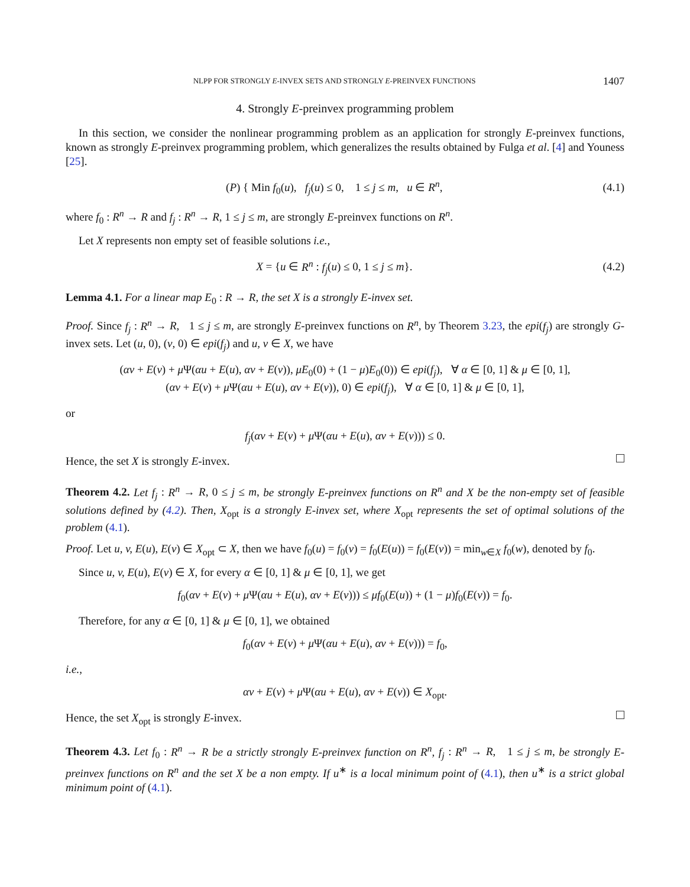NLPP FOR STRONGLY E-INVEX SETS AND STRONGLY E-PREINVEX FUNCTIONS 1407
4. Strongly E-preinvex programming problem
In this section, we consider the nonlinear programming problem as an application for strongly E-preinvex functions, known as strongly E-preinvex programming problem, which generalizes the results obtained by Fulga et al. [4] and Youness [25].
(P) { Min f<sub>0</sub>(u), f<sub>j</sub>(u) ≤ 0, 1 ≤ j ≤ m, u ∈ R<sup>n</sup>,
(4.1)
where f<sub>0</sub> : R<sup>n</sup> → R and f<sub>j</sub> : R<sup>n</sup> → R, 1 ≤ j ≤ m, are strongly E-preinvex functions on R<sup>n</sup>.
Let X represents non empty set of feasible solutions i.e.,
X = {u ∈ R<sup>n</sup> : f<sub>j</sub>(u) ≤ 0, 1 ≤ j ≤ m}.
(4.2)
Lemma 4.1. For a linear map E<sub>0</sub> : R → R, the set X is a strongly E-invex set.
Proof. Since f<sub>j</sub> : R<sup>n</sup> → R, 1 ≤ j ≤ m, are strongly E-preinvex functions on R<sup>n</sup>, by Theorem 3.23, the epi(f<sub>j</sub>) are strongly G-invex sets. Let (u, 0), (v, 0) ∈ epi(f<sub>j</sub>) and u, v ∈ X, we have
(αv + E(v) + μ Ψ(αu + E(u), αv + E(v)), μE<sub>0</sub>(0) + (1 − μ)E<sub>0</sub>(0)) ∈ epi(f<sub>j</sub>), ∀ α ∈ [0, 1] & μ ∈ [0, 1],
(αv + E(v) + μ Ψ(αu + E(u), αv + E(v)), 0) ∈ epi(f<sub>j</sub>), ∀ α ∈ [0, 1] & μ ∈ [0, 1],
or
f<sub>j</sub>(αv + E(v) + μ Ψ(αu + E(u), αv + E(v))) ≤ 0.
Hence, the set X is strongly E-invex.
Theorem 4.2. Let f<sub>j</sub> : R<sup>n</sup> → R, 0 ≤ j ≤ m, be strongly E-preinvex functions on R<sup>n</sup> and X be the non-empty set of feasible solutions defined by (4.2). Then, X<sub>opt</sub> is a strongly E-invex set, where X<sub>opt</sub> represents the set of optimal solutions of the problem (4.1).
Proof. Let u, v, E(u), E(v) ∈ X<sub>opt</sub> ⊂ X, then we have f<sub>0</sub>(u) = f<sub>0</sub>(v) = f<sub>0</sub>(E(u)) = f<sub>0</sub>(E(v)) = min<sub>w∈X</sub> f<sub>0</sub>(w), denoted by f<sub>0</sub>.
Since u, v, E(u), E(v) ∈ X, for every α ∈ [0, 1] & μ ∈ [0, 1], we get
f<sub>0</sub>(αv + E(v) + μ Ψ(αu + E(u), αv + E(v))) ≤ μf<sub>0</sub>(E(u)) + (1 − μ)f<sub>0</sub>(E(v)) = f<sub>0</sub>.
Therefore, for any α ∈ [0, 1] & μ ∈ [0, 1], we obtained
f<sub>0</sub>(αv + E(v) + μ Ψ(αu + E(u), αv + E(v))) = f<sub>0</sub>,
i.e.,
αv + E(v) + μ Ψ(αu + E(u), αv + E(v)) ∈ X<sub>opt</sub>.
Hence, the set X<sub>opt</sub> is strongly E-invex.
Theorem 4.3. Let f<sub>0</sub> : R<sup>n</sup> → R be a strictly strongly E-preinvex function on R<sup>n</sup>, f<sub>j</sub> : R<sup>n</sup> → R, 1 ≤ j ≤ m, be strongly E-preinvex functions on R<sup>n</sup> and the set X be a non empty. If u<sup>∗</sup> is a local minimum point of (4.1), then u<sup>∗</sup> is a strict global minimum point of (4.1).